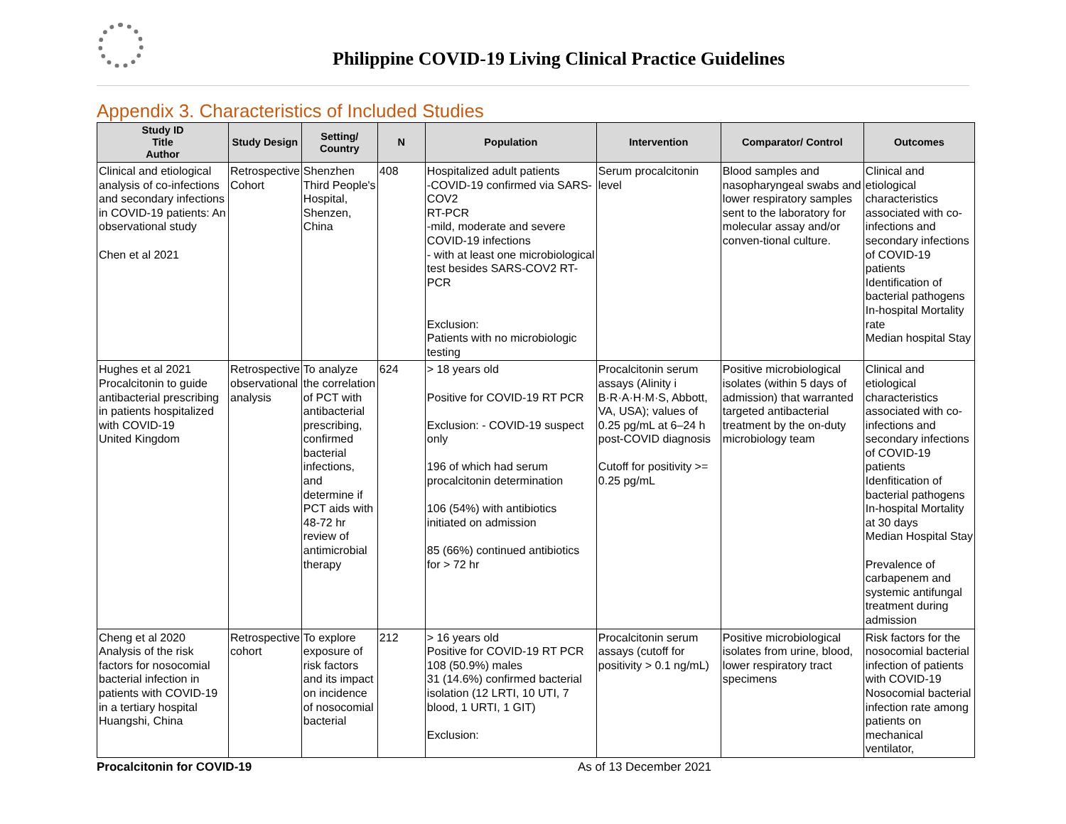Philippine COVID-19 Living Clinical Practice Guidelines
Appendix 3. Characteristics of Included Studies
| Study ID Title Author | Study Design | Setting/ Country | N | Population | Intervention | Comparator/ Control | Outcomes |
| --- | --- | --- | --- | --- | --- | --- | --- |
| Clinical and etiological analysis of co-infections and secondary infections in COVID-19 patients: An observational study Chen et al 2021 | Retrospective Cohort | Shenzhen Third People's Hospital, Shenzen, China | 408 | Hospitalized adult patients -COVID-19 confirmed via SARS-COV2 RT-PCR -mild, moderate and severe COVID-19 infections - with at least one microbiological test besides SARS-COV2 RT-PCR Exclusion: Patients with no microbiologic testing | Serum procalcitonin level | Blood samples and nasopharyngeal swabs and lower respiratory samples sent to the laboratory for molecular assay and/or conven-tional culture. | Clinical and etiological characteristics associated with co-infections and secondary infections of COVID-19 patients Identification of bacterial pathogens In-hospital Mortality rate Median hospital Stay |
| Hughes et al 2021 Procalcitonin to guide antibacterial prescribing in patients hospitalized with COVID-19 United Kingdom | Retrospective observational analysis | To analyze the correlation of PCT with antibacterial prescribing, confirmed bacterial infections, and determine if PCT aids with 48-72 hr review of antimicrobial therapy | 624 | > 18 years old Positive for COVID-19 RT PCR Exclusion: - COVID-19 suspect only 196 of which had serum procalcitonin determination 106 (54%) with antibiotics initiated on admission 85 (66%) continued antibiotics for > 72 hr | Procalcitonin serum assays (Alinity i B·R·A·H·M·S, Abbott, VA, USA); values of 0.25 pg/mL at 6–24 h post-COVID diagnosis Cutoff for positivity >= 0.25 pg/mL | Positive microbiological isolates (within 5 days of admission) that warranted targeted antibacterial treatment by the on-duty microbiology team | Clinical and etiological characteristics associated with co-infections and secondary infections of COVID-19 patients Idenfitication of bacterial pathogens In-hospital Mortality at 30 days Median Hospital Stay Prevalence of carbapenem and systemic antifungal treatment during admission |
| Cheng et al 2020 Analysis of the risk factors for nosocomial bacterial infection in patients with COVID-19 in a tertiary hospital Huangshi, China | Retrospective cohort | To explore exposure of risk factors and its impact on incidence of nosocomial bacterial | 212 | > 16 years old Positive for COVID-19 RT PCR 108 (50.9%) males 31 (14.6%) confirmed bacterial isolation (12 LRTI, 10 UTI, 7 blood, 1 URTI, 1 GIT) Exclusion: | Procalcitonin serum assays (cutoff for positivity > 0.1 ng/mL) | Positive microbiological isolates from urine, blood, lower respiratory tract specimens | Risk factors for the nosocomial bacterial infection of patients with COVID-19 Nosocomial bacterial infection rate among patients on mechanical ventilator, |
Procalcitonin for COVID-19 As of 13 December 2021